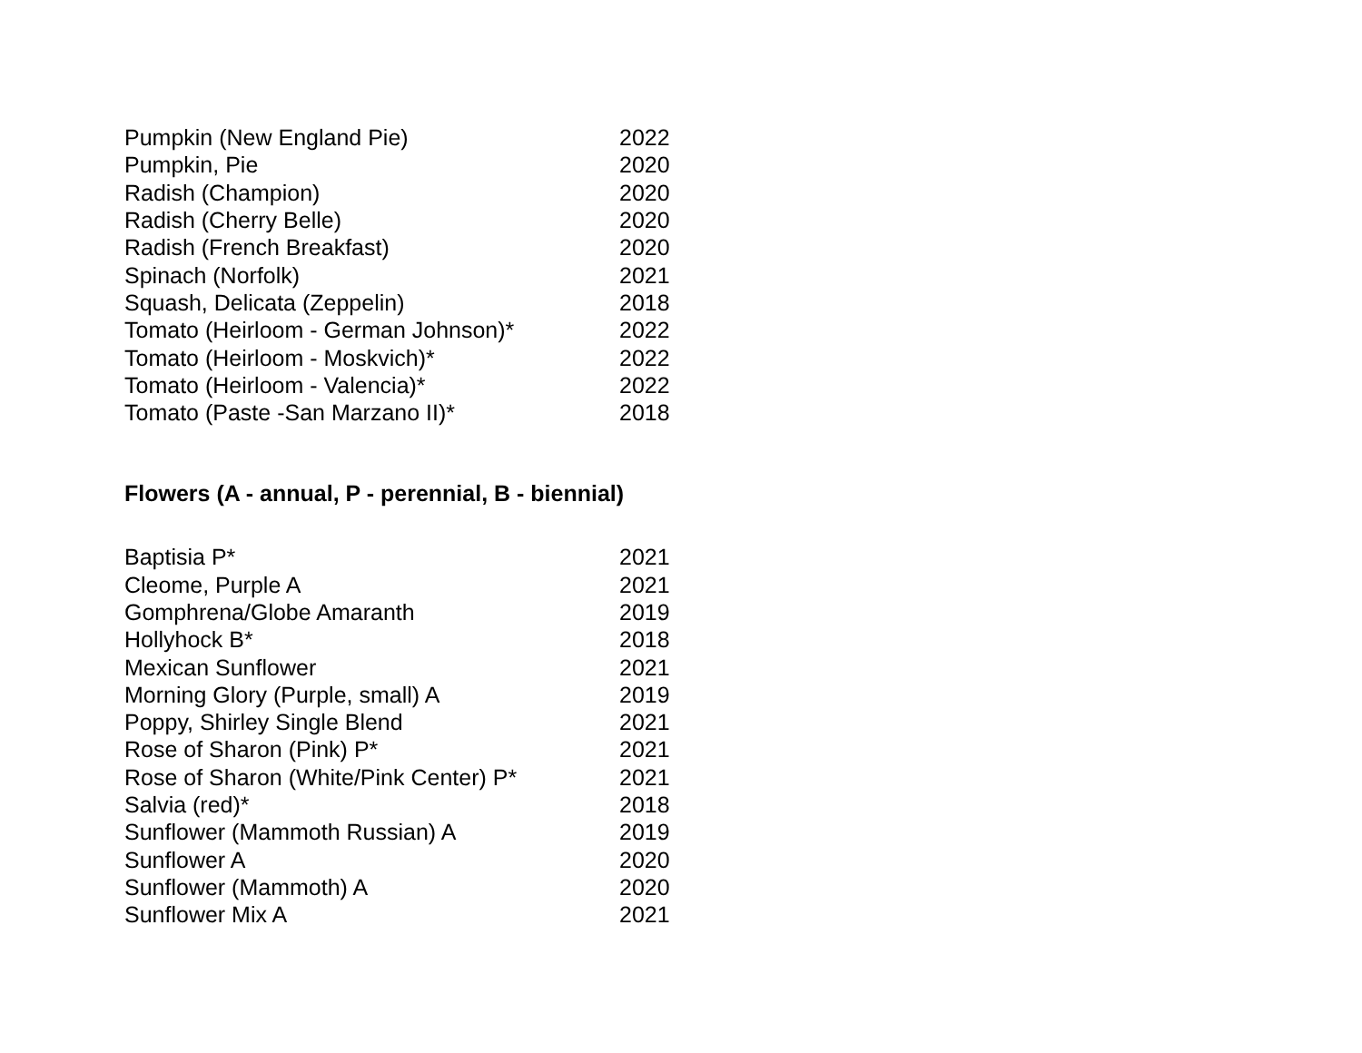| Pumpkin (New England Pie) | 2022 |
| Pumpkin, Pie | 2020 |
| Radish (Champion) | 2020 |
| Radish (Cherry Belle) | 2020 |
| Radish (French Breakfast) | 2020 |
| Spinach (Norfolk) | 2021 |
| Squash, Delicata (Zeppelin) | 2018 |
| Tomato (Heirloom - German Johnson)* | 2022 |
| Tomato (Heirloom - Moskvich)* | 2022 |
| Tomato (Heirloom - Valencia)* | 2022 |
| Tomato (Paste -San Marzano II)* | 2018 |
Flowers (A - annual, P - perennial, B - biennial)
| Baptisia P* | 2021 |
| Cleome, Purple A | 2021 |
| Gomphrena/Globe Amaranth | 2019 |
| Hollyhock B* | 2018 |
| Mexican Sunflower | 2021 |
| Morning Glory (Purple, small) A | 2019 |
| Poppy, Shirley Single Blend | 2021 |
| Rose of Sharon (Pink) P* | 2021 |
| Rose of Sharon (White/Pink Center) P* | 2021 |
| Salvia (red)* | 2018 |
| Sunflower (Mammoth Russian) A | 2019 |
| Sunflower A | 2020 |
| Sunflower (Mammoth) A | 2020 |
| Sunflower Mix A | 2021 |